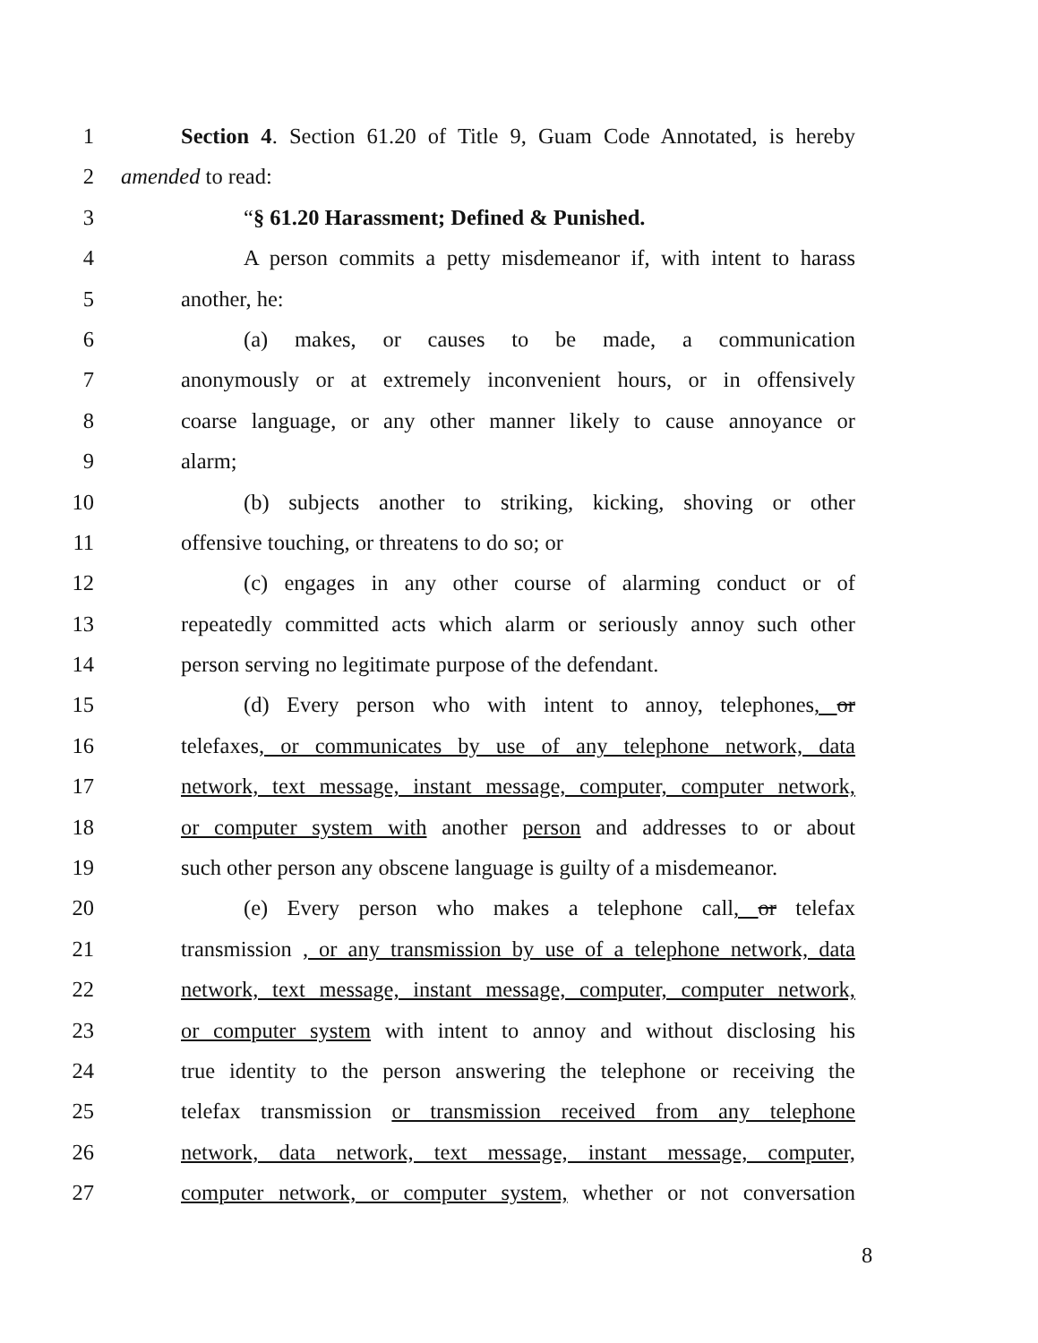1 Section 4. Section 61.20 of Title 9, Guam Code Annotated, is hereby
2 amended to read:
3 “§ 61.20 Harassment; Defined & Punished.
4 A person commits a petty misdemeanor if, with intent to harass
5 another, he:
6 (a) makes, or causes to be made, a communication
7 anonymously or at extremely inconvenient hours, or in offensively
8 coarse language, or any other manner likely to cause annoyance or
9 alarm;
10 (b) subjects another to striking, kicking, shoving or other
11 offensive touching, or threatens to do so; or
12 (c) engages in any other course of alarming conduct or of
13 repeatedly committed acts which alarm or seriously annoy such other
14 person serving no legitimate purpose of the defendant.
15 (d) Every person who with intent to annoy, telephones, or
16 telefaxes, or communicates by use of any telephone network, data
17 network, text message, instant message, computer, computer network,
18 or computer system with another person and addresses to or about
19 such other person any obscene language is guilty of a misdemeanor.
20 (e) Every person who makes a telephone call, or telefax
21 transmission , or any transmission by use of a telephone network, data
22 network, text message, instant message, computer, computer network,
23 or computer system with intent to annoy and without disclosing his
24 true identity to the person answering the telephone or receiving the
25 telefax transmission or transmission received from any telephone
26 network, data network, text message, instant message, computer,
27 computer network, or computer system, whether or not conversation
8